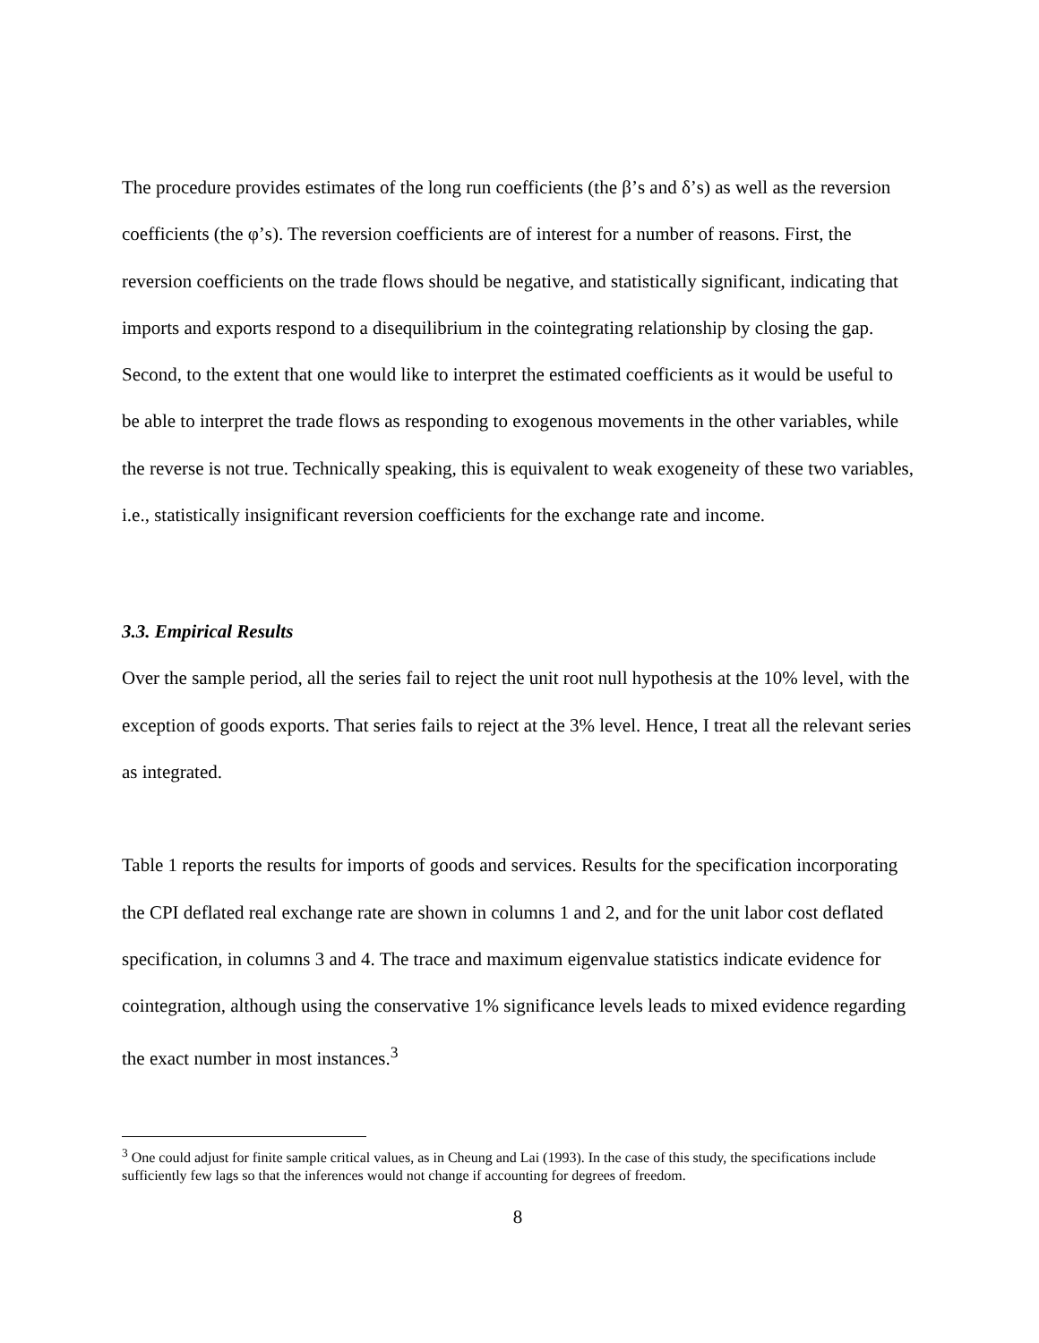The procedure provides estimates of the long run coefficients (the β’s and δ’s) as well as the reversion coefficients (the φ’s). The reversion coefficients are of interest for a number of reasons. First, the reversion coefficients on the trade flows should be negative, and statistically significant, indicating that imports and exports respond to a disequilibrium in the cointegrating relationship by closing the gap. Second, to the extent that one would like to interpret the estimated coefficients as it would be useful to be able to interpret the trade flows as responding to exogenous movements in the other variables, while the reverse is not true. Technically speaking, this is equivalent to weak exogeneity of these two variables, i.e., statistically insignificant reversion coefficients for the exchange rate and income.
3.3. Empirical Results
Over the sample period, all the series fail to reject the unit root null hypothesis at the 10% level, with the exception of goods exports. That series fails to reject at the 3% level. Hence, I treat all the relevant series as integrated.
Table 1 reports the results for imports of goods and services. Results for the specification incorporating the CPI deflated real exchange rate are shown in columns 1 and 2, and for the unit labor cost deflated specification, in columns 3 and 4. The trace and maximum eigenvalue statistics indicate evidence for cointegration, although using the conservative 1% significance levels leads to mixed evidence regarding the exact number in most instances.<sup>3</sup>
<sup>3</sup> One could adjust for finite sample critical values, as in Cheung and Lai (1993). In the case of this study, the specifications include sufficiently few lags so that the inferences would not change if accounting for degrees of freedom.
8